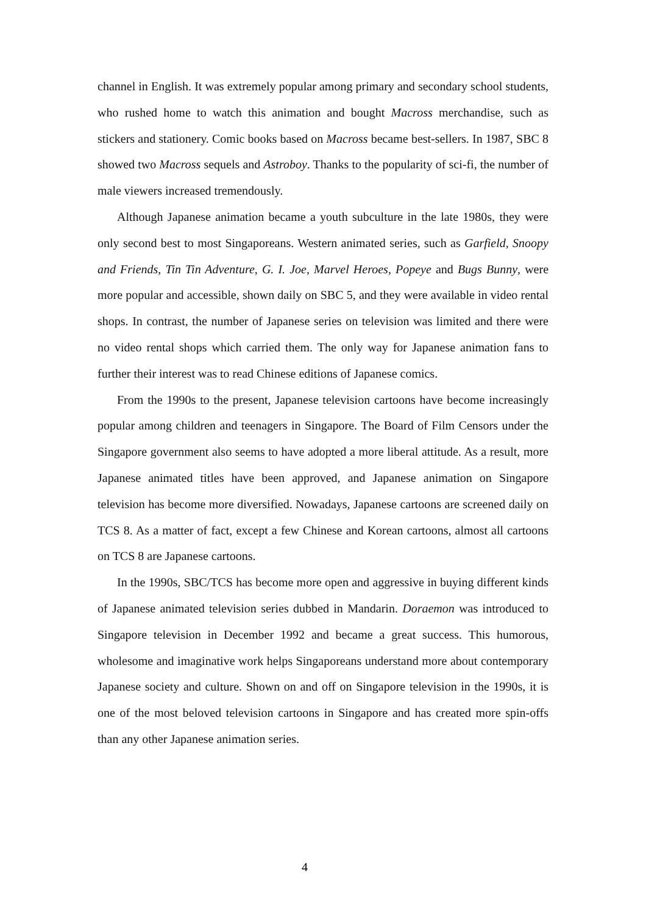channel in English. It was extremely popular among primary and secondary school students, who rushed home to watch this animation and bought Macross merchandise, such as stickers and stationery. Comic books based on Macross became best-sellers. In 1987, SBC 8 showed two Macross sequels and Astroboy. Thanks to the popularity of sci-fi, the number of male viewers increased tremendously.
Although Japanese animation became a youth subculture in the late 1980s, they were only second best to most Singaporeans. Western animated series, such as Garfield, Snoopy and Friends, Tin Tin Adventure, G. I. Joe, Marvel Heroes, Popeye and Bugs Bunny, were more popular and accessible, shown daily on SBC 5, and they were available in video rental shops. In contrast, the number of Japanese series on television was limited and there were no video rental shops which carried them. The only way for Japanese animation fans to further their interest was to read Chinese editions of Japanese comics.
From the 1990s to the present, Japanese television cartoons have become increasingly popular among children and teenagers in Singapore. The Board of Film Censors under the Singapore government also seems to have adopted a more liberal attitude. As a result, more Japanese animated titles have been approved, and Japanese animation on Singapore television has become more diversified. Nowadays, Japanese cartoons are screened daily on TCS 8. As a matter of fact, except a few Chinese and Korean cartoons, almost all cartoons on TCS 8 are Japanese cartoons.
In the 1990s, SBC/TCS has become more open and aggressive in buying different kinds of Japanese animated television series dubbed in Mandarin. Doraemon was introduced to Singapore television in December 1992 and became a great success. This humorous, wholesome and imaginative work helps Singaporeans understand more about contemporary Japanese society and culture. Shown on and off on Singapore television in the 1990s, it is one of the most beloved television cartoons in Singapore and has created more spin-offs than any other Japanese animation series.
4